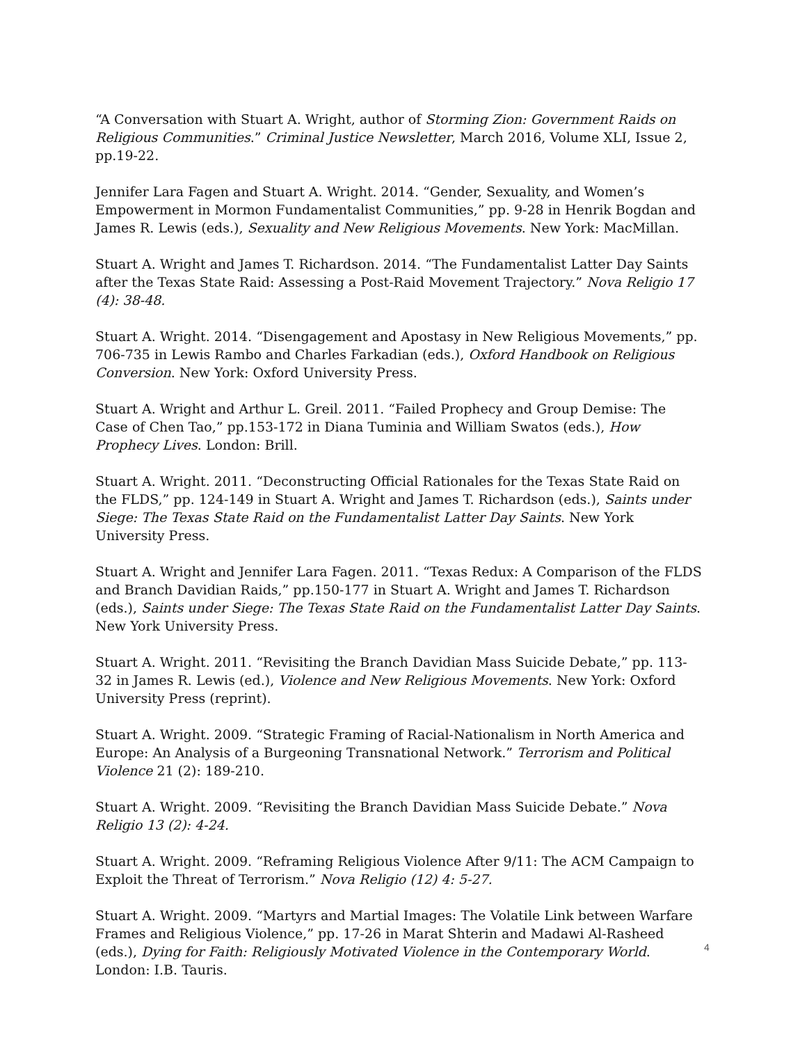“A Conversation with Stuart A. Wright, author of Storming Zion: Government Raids on Religious Communities.” Criminal Justice Newsletter, March 2016, Volume XLI, Issue 2, pp.19-22.
Jennifer Lara Fagen and Stuart A. Wright. 2014. “Gender, Sexuality, and Women’s Empowerment in Mormon Fundamentalist Communities,” pp. 9-28 in Henrik Bogdan and James R. Lewis (eds.), Sexuality and New Religious Movements. New York: MacMillan.
Stuart A. Wright and James T. Richardson. 2014. “The Fundamentalist Latter Day Saints after the Texas State Raid: Assessing a Post-Raid Movement Trajectory.” Nova Religio 17 (4): 38-48.
Stuart A. Wright. 2014. “Disengagement and Apostasy in New Religious Movements,” pp. 706-735 in Lewis Rambo and Charles Farkadian (eds.), Oxford Handbook on Religious Conversion. New York: Oxford University Press.
Stuart A. Wright and Arthur L. Greil. 2011. “Failed Prophecy and Group Demise: The Case of Chen Tao,” pp.153-172 in Diana Tuminia and William Swatos (eds.), How Prophecy Lives. London: Brill.
Stuart A. Wright. 2011. “Deconstructing Official Rationales for the Texas State Raid on the FLDS,” pp. 124-149 in Stuart A. Wright and James T. Richardson (eds.), Saints under Siege: The Texas State Raid on the Fundamentalist Latter Day Saints. New York University Press.
Stuart A. Wright and Jennifer Lara Fagen. 2011. “Texas Redux: A Comparison of the FLDS and Branch Davidian Raids,” pp.150-177 in Stuart A. Wright and James T. Richardson (eds.), Saints under Siege: The Texas State Raid on the Fundamentalist Latter Day Saints. New York University Press.
Stuart A. Wright. 2011. “Revisiting the Branch Davidian Mass Suicide Debate,” pp. 113-32 in James R. Lewis (ed.), Violence and New Religious Movements. New York: Oxford University Press (reprint).
Stuart A. Wright. 2009. “Strategic Framing of Racial-Nationalism in North America and Europe: An Analysis of a Burgeoning Transnational Network.” Terrorism and Political Violence 21 (2): 189-210.
Stuart A. Wright. 2009. “Revisiting the Branch Davidian Mass Suicide Debate.” Nova Religio 13 (2): 4-24.
Stuart A. Wright. 2009. “Reframing Religious Violence After 9/11: The ACM Campaign to Exploit the Threat of Terrorism.” Nova Religio (12) 4: 5-27.
Stuart A. Wright. 2009. “Martyrs and Martial Images: The Volatile Link between Warfare Frames and Religious Violence,” pp. 17-26 in Marat Shterin and Madawi Al-Rasheed (eds.), Dying for Faith: Religiously Motivated Violence in the Contemporary World. London: I.B. Tauris.
4